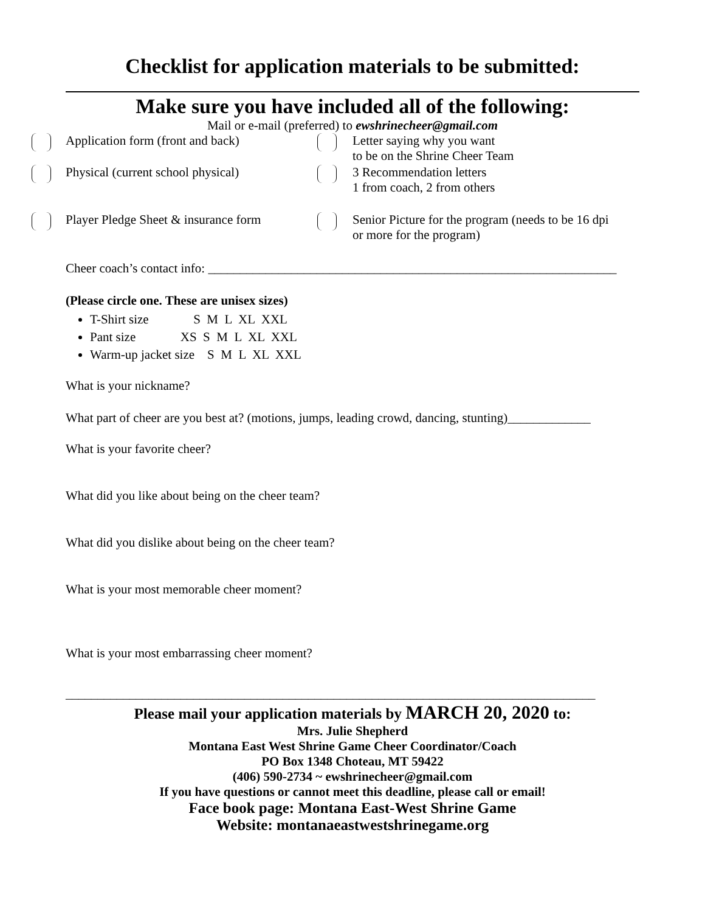Checklist for application materials to be submitted:
Make sure you have included all of the following:
Mail or e-mail (preferred) to ewshrinecheer@gmail.com
Application form (front and back) Letter saying why you want
to be on the Shrine Cheer Team
Physical (current school physical) 3 Recommendation letters
1 from coach, 2 from others
Player Pledge Sheet & insurance form Senior Picture for the program (needs to be 16 dpi
or more for the program)
Cheer coach’s contact info: ________________________________________________________________
(Please circle one. These are unisex sizes)
T-Shirt size S M L XL XXL
Pant size XS S M L XL XXL
Warm-up jacket size S M L XL XXL
What is your nickname?
What part of cheer are you best at? (motions, jumps, leading crowd, dancing, stunting)_____________
What is your favorite cheer?
What did you like about being on the cheer team?
What did you dislike about being on the cheer team?
What is your most memorable cheer moment?
What is your most embarrassing cheer moment?
___________________________________________________________________________________
Please mail your application materials by MARCH 20, 2020 to:
Mrs. Julie Shepherd
Montana East West Shrine Game Cheer Coordinator/Coach
PO Box 1348 Choteau, MT 59422
(406) 590-2734 ~ ewshrinecheer@gmail.com
If you have questions or cannot meet this deadline, please call or email!
Face book page: Montana East-West Shrine Game
Website: montanaeastwestshrinegame.org